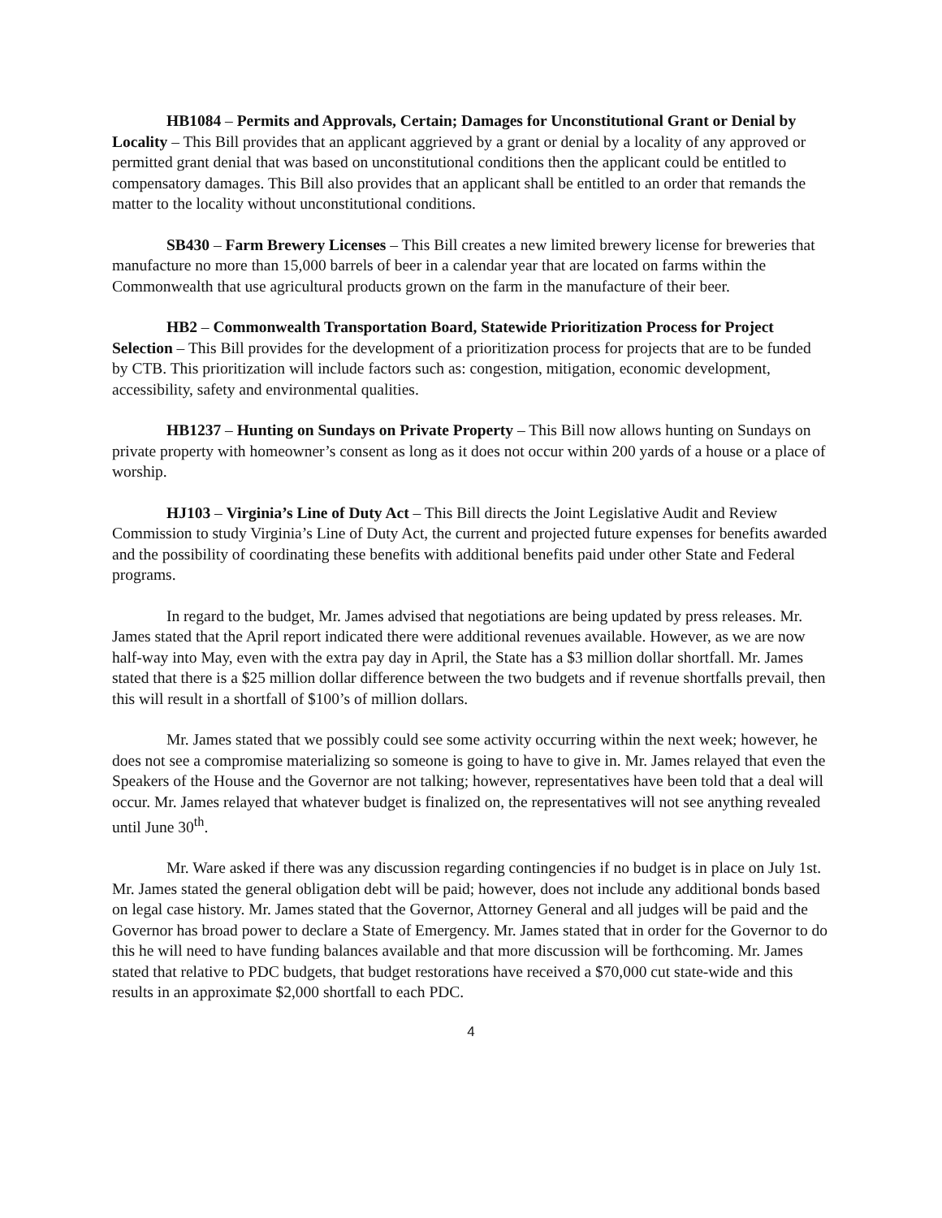HB1084 – Permits and Approvals, Certain; Damages for Unconstitutional Grant or Denial by Locality – This Bill provides that an applicant aggrieved by a grant or denial by a locality of any approved or permitted grant denial that was based on unconstitutional conditions then the applicant could be entitled to compensatory damages. This Bill also provides that an applicant shall be entitled to an order that remands the matter to the locality without unconstitutional conditions.
SB430 – Farm Brewery Licenses – This Bill creates a new limited brewery license for breweries that manufacture no more than 15,000 barrels of beer in a calendar year that are located on farms within the Commonwealth that use agricultural products grown on the farm in the manufacture of their beer.
HB2 – Commonwealth Transportation Board, Statewide Prioritization Process for Project Selection – This Bill provides for the development of a prioritization process for projects that are to be funded by CTB. This prioritization will include factors such as: congestion, mitigation, economic development, accessibility, safety and environmental qualities.
HB1237 – Hunting on Sundays on Private Property – This Bill now allows hunting on Sundays on private property with homeowner’s consent as long as it does not occur within 200 yards of a house or a place of worship.
HJ103 – Virginia’s Line of Duty Act – This Bill directs the Joint Legislative Audit and Review Commission to study Virginia’s Line of Duty Act, the current and projected future expenses for benefits awarded and the possibility of coordinating these benefits with additional benefits paid under other State and Federal programs.
In regard to the budget, Mr. James advised that negotiations are being updated by press releases. Mr. James stated that the April report indicated there were additional revenues available. However, as we are now half-way into May, even with the extra pay day in April, the State has a $3 million dollar shortfall. Mr. James stated that there is a $25 million dollar difference between the two budgets and if revenue shortfalls prevail, then this will result in a shortfall of $100’s of million dollars.
Mr. James stated that we possibly could see some activity occurring within the next week; however, he does not see a compromise materializing so someone is going to have to give in. Mr. James relayed that even the Speakers of the House and the Governor are not talking; however, representatives have been told that a deal will occur. Mr. James relayed that whatever budget is finalized on, the representatives will not see anything revealed until June 30<sup>th</sup>.
Mr. Ware asked if there was any discussion regarding contingencies if no budget is in place on July 1st. Mr. James stated the general obligation debt will be paid; however, does not include any additional bonds based on legal case history. Mr. James stated that the Governor, Attorney General and all judges will be paid and the Governor has broad power to declare a State of Emergency. Mr. James stated that in order for the Governor to do this he will need to have funding balances available and that more discussion will be forthcoming. Mr. James stated that relative to PDC budgets, that budget restorations have received a $70,000 cut state-wide and this results in an approximate $2,000 shortfall to each PDC.
4